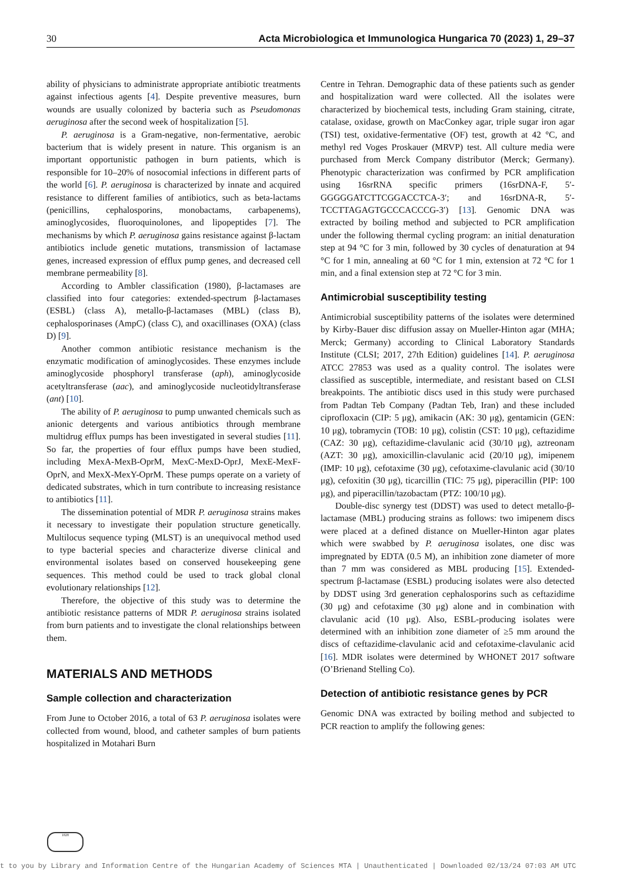30 Acta Microbiologica et Immunologica Hungarica 70 (2023) 1, 29–37
ability of physicians to administrate appropriate antibiotic treatments against infectious agents [4]. Despite preventive measures, burn wounds are usually colonized by bacteria such as Pseudomonas aeruginosa after the second week of hospitalization [5].
P. aeruginosa is a Gram-negative, non-fermentative, aerobic bacterium that is widely present in nature. This organism is an important opportunistic pathogen in burn patients, which is responsible for 10–20% of nosocomial infections in different parts of the world [6]. P. aeruginosa is characterized by innate and acquired resistance to different families of antibiotics, such as beta-lactams (penicillins, cephalosporins, monobactams, carbapenems), aminoglycosides, fluoroquinolones, and lipopeptides [7]. The mechanisms by which P. aeruginosa gains resistance against β-lactam antibiotics include genetic mutations, transmission of lactamase genes, increased expression of efflux pump genes, and decreased cell membrane permeability [8].
According to Ambler classification (1980), β-lactamases are classified into four categories: extended-spectrum β-lactamases (ESBL) (class A), metallo-β-lactamases (MBL) (class B), cephalosporinases (AmpC) (class C), and oxacillinases (OXA) (class D) [9].
Another common antibiotic resistance mechanism is the enzymatic modification of aminoglycosides. These enzymes include aminoglycoside phosphoryl transferase (aph), aminoglycoside acetyltransferase (aac), and aminoglycoside nucleotidyltransferase (ant) [10].
The ability of P. aeruginosa to pump unwanted chemicals such as anionic detergents and various antibiotics through membrane multidrug efflux pumps has been investigated in several studies [11]. So far, the properties of four efflux pumps have been studied, including MexA-MexB-OprM, MexC-MexD-OprJ, MexE-MexF-OprN, and MexX-MexY-OprM. These pumps operate on a variety of dedicated substrates, which in turn contribute to increasing resistance to antibiotics [11].
The dissemination potential of MDR P. aeruginosa strains makes it necessary to investigate their population structure genetically. Multilocus sequence typing (MLST) is an unequivocal method used to type bacterial species and characterize diverse clinical and environmental isolates based on conserved housekeeping gene sequences. This method could be used to track global clonal evolutionary relationships [12].
Therefore, the objective of this study was to determine the antibiotic resistance patterns of MDR P. aeruginosa strains isolated from burn patients and to investigate the clonal relationships between them.
MATERIALS AND METHODS
Sample collection and characterization
From June to October 2016, a total of 63 P. aeruginosa isolates were collected from wound, blood, and catheter samples of burn patients hospitalized in Motahari Burn
Centre in Tehran. Demographic data of these patients such as gender and hospitalization ward were collected. All the isolates were characterized by biochemical tests, including Gram staining, citrate, catalase, oxidase, growth on MacConkey agar, triple sugar iron agar (TSI) test, oxidative-fermentative (OF) test, growth at 42 °C, and methyl red Voges Proskauer (MRVP) test. All culture media were purchased from Merck Company distributor (Merck; Germany). Phenotypic characterization was confirmed by PCR amplification using 16srRNA specific primers (16srDNA-F, 5′-GGGGGATCTTCGGACCTCA-3′; and 16srDNA-R, 5′- TCCTTAGAGTGCCCACCCG-3′) [13]. Genomic DNA was extracted by boiling method and subjected to PCR amplification under the following thermal cycling program: an initial denaturation step at 94 °C for 3 min, followed by 30 cycles of denaturation at 94 °C for 1 min, annealing at 60 °C for 1 min, extension at 72 °C for 1 min, and a final extension step at 72 °C for 3 min.
Antimicrobial susceptibility testing
Antimicrobial susceptibility patterns of the isolates were determined by Kirby-Bauer disc diffusion assay on Mueller-Hinton agar (MHA; Merck; Germany) according to Clinical Laboratory Standards Institute (CLSI; 2017, 27th Edition) guidelines [14]. P. aeruginosa ATCC 27853 was used as a quality control. The isolates were classified as susceptible, intermediate, and resistant based on CLSI breakpoints. The antibiotic discs used in this study were purchased from Padtan Teb Company (Padtan Teb, Iran) and these included ciprofloxacin (CIP: 5 μg), amikacin (AK: 30 μg), gentamicin (GEN: 10 μg), tobramycin (TOB: 10 μg), colistin (CST: 10 μg), ceftazidime (CAZ: 30 μg), ceftazidime-clavulanic acid (30/10 μg), aztreonam (AZT: 30 μg), amoxicillin-clavulanic acid (20/10 μg), imipenem (IMP: 10 μg), cefotaxime (30 μg), cefotaxime-clavulanic acid (30/10 μg), cefoxitin (30 μg), ticarcillin (TIC: 75 μg), piperacillin (PIP: 100 μg), and piperacillin/tazobactam (PTZ: 100/10 μg).
Double-disc synergy test (DDST) was used to detect metallo-β-lactamase (MBL) producing strains as follows: two imipenem discs were placed at a defined distance on Mueller-Hinton agar plates which were swabbed by P. aeruginosa isolates, one disc was impregnated by EDTA (0.5 M), an inhibition zone diameter of more than 7 mm was considered as MBL producing [15]. Extended-spectrum β-lactamase (ESBL) producing isolates were also detected by DDST using 3rd generation cephalosporins such as ceftazidime (30 μg) and cefotaxime (30 μg) alone and in combination with clavulanic acid (10 μg). Also, ESBL-producing isolates were determined with an inhibition zone diameter of ≥5 mm around the discs of ceftazidime-clavulanic acid and cefotaxime-clavulanic acid [16]. MDR isolates were determined by WHONET 2017 software (O’Brienand Stelling Co).
Detection of antibiotic resistance genes by PCR
Genomic DNA was extracted by boiling method and subjected to PCR reaction to amplify the following genes:
1828
t to you by Library and Information Centre of the Hungarian Academy of Sciences MTA | Unauthenticated | Downloaded 02/13/24 07:03 AM UTC